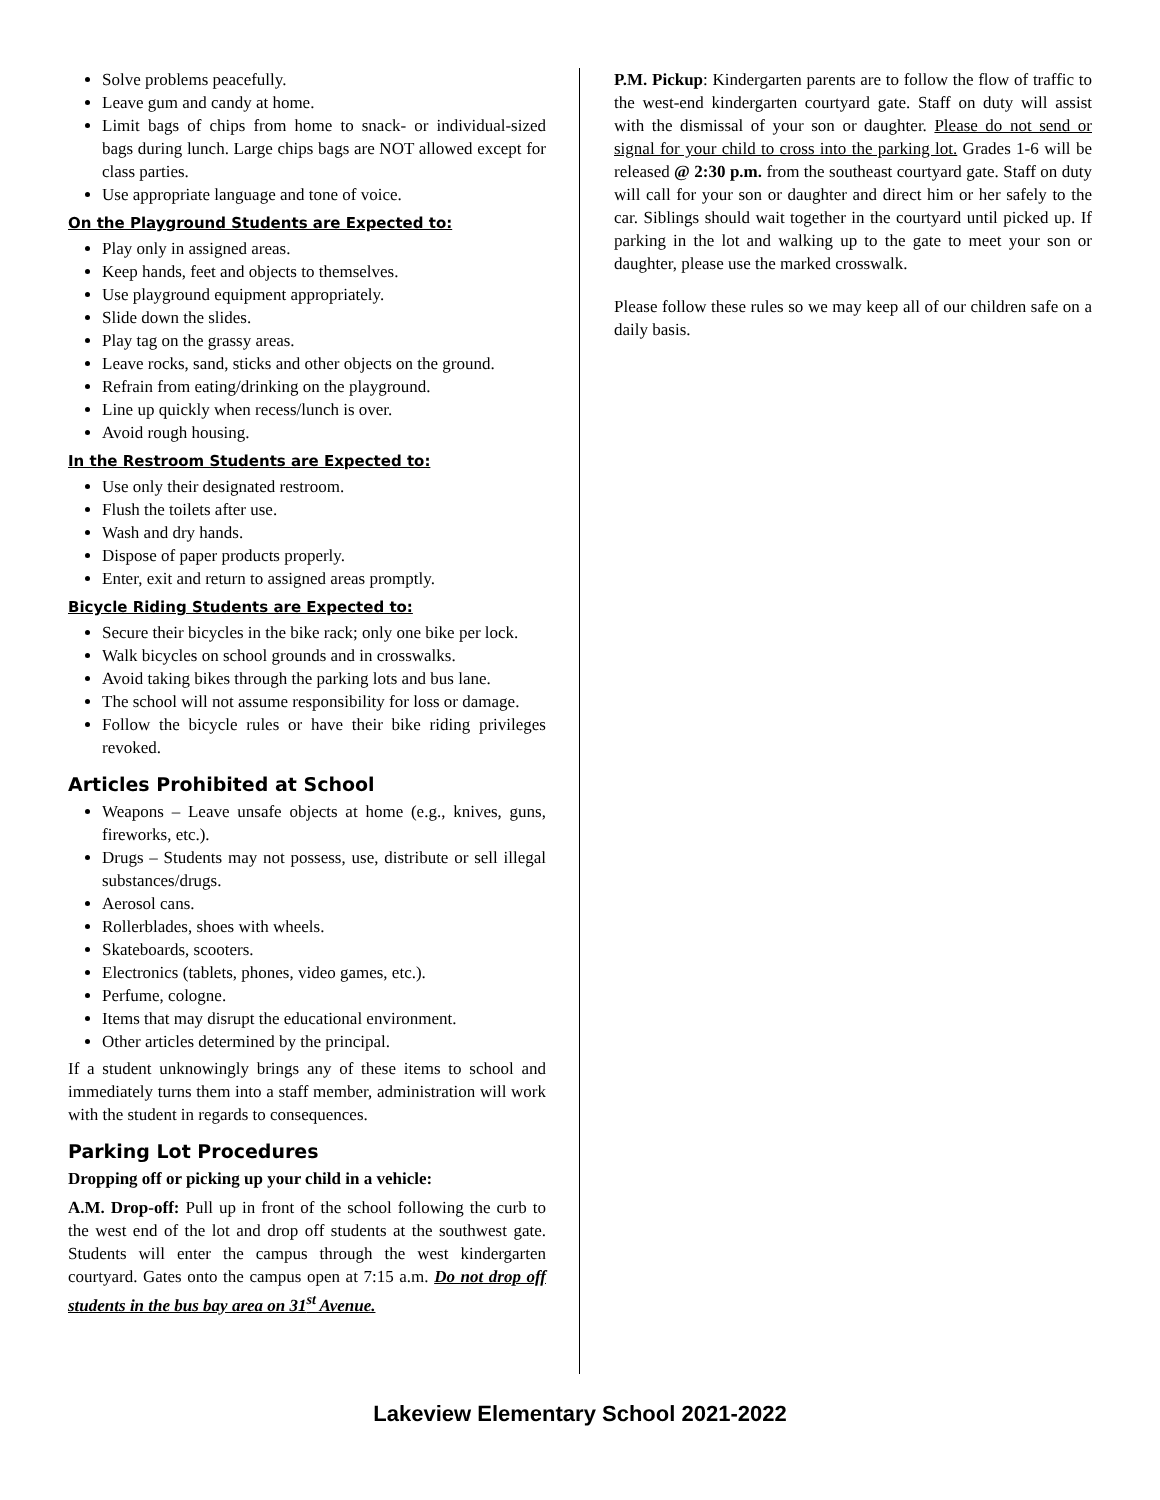Solve problems peacefully.
Leave gum and candy at home.
Limit bags of chips from home to snack- or individual-sized bags during lunch. Large chips bags are NOT allowed except for class parties.
Use appropriate language and tone of voice.
On the Playground Students are Expected to:
Play only in assigned areas.
Keep hands, feet and objects to themselves.
Use playground equipment appropriately.
Slide down the slides.
Play tag on the grassy areas.
Leave rocks, sand, sticks and other objects on the ground.
Refrain from eating/drinking on the playground.
Line up quickly when recess/lunch is over.
Avoid rough housing.
In the Restroom Students are Expected to:
Use only their designated restroom.
Flush the toilets after use.
Wash and dry hands.
Dispose of paper products properly.
Enter, exit and return to assigned areas promptly.
Bicycle Riding Students are Expected to:
Secure their bicycles in the bike rack; only one bike per lock.
Walk bicycles on school grounds and in crosswalks.
Avoid taking bikes through the parking lots and bus lane.
The school will not assume responsibility for loss or damage.
Follow the bicycle rules or have their bike riding privileges revoked.
Articles Prohibited at School
Weapons – Leave unsafe objects at home (e.g., knives, guns, fireworks, etc.).
Drugs – Students may not possess, use, distribute or sell illegal substances/drugs.
Aerosol cans.
Rollerblades, shoes with wheels.
Skateboards, scooters.
Electronics (tablets, phones, video games, etc.).
Perfume, cologne.
Items that may disrupt the educational environment.
Other articles determined by the principal.
If a student unknowingly brings any of these items to school and immediately turns them into a staff member, administration will work with the student in regards to consequences.
Parking Lot Procedures
Dropping off or picking up your child in a vehicle:
A.M. Drop-off: Pull up in front of the school following the curb to the west end of the lot and drop off students at the southwest gate. Students will enter the campus through the west kindergarten courtyard. Gates onto the campus open at 7:15 a.m. Do not drop off students in the bus bay area on 31<sup>st</sup> Avenue.
P.M. Pickup: Kindergarten parents are to follow the flow of traffic to the west-end kindergarten courtyard gate. Staff on duty will assist with the dismissal of your son or daughter. Please do not send or signal for your child to cross into the parking lot. Grades 1-6 will be released @ 2:30 p.m. from the southeast courtyard gate. Staff on duty will call for your son or daughter and direct him or her safely to the car. Siblings should wait together in the courtyard until picked up. If parking in the lot and walking up to the gate to meet your son or daughter, please use the marked crosswalk.
Please follow these rules so we may keep all of our children safe on a daily basis.
Lakeview Elementary School 2021-2022